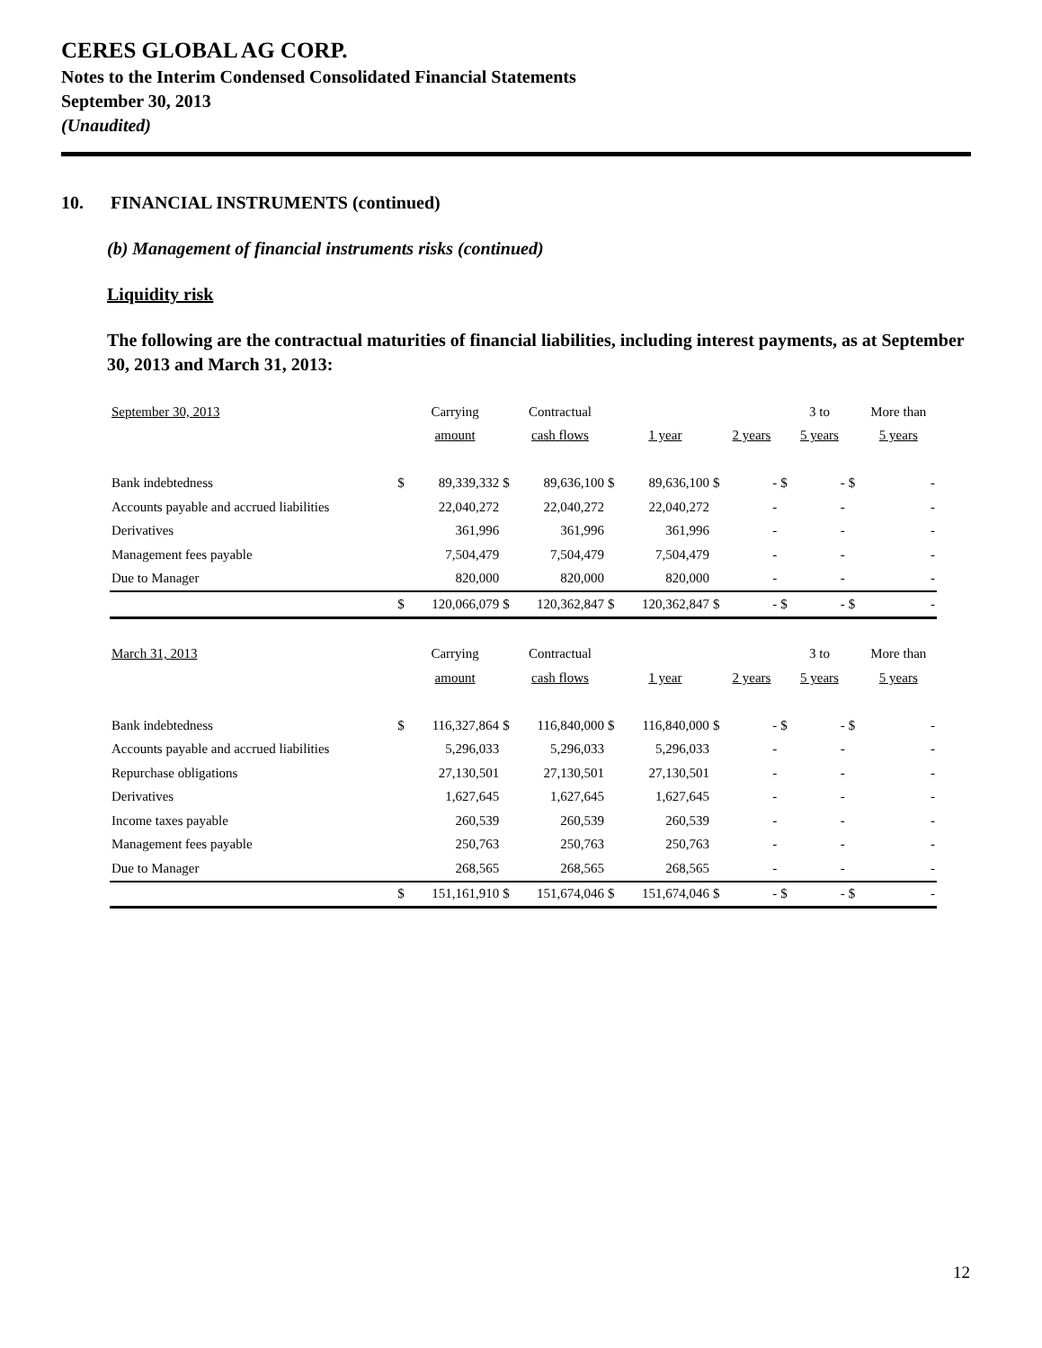CERES GLOBAL AG CORP.
Notes to the Interim Condensed Consolidated Financial Statements
September 30, 2013
(Unaudited)
10. FINANCIAL INSTRUMENTS (continued)
(b) Management of financial instruments risks (continued)
Liquidity risk
The following are the contractual maturities of financial liabilities, including interest payments, as at September 30, 2013 and March 31, 2013:
| September 30, 2013 | | Carrying | | Contractual | | | | | | 3 to | | More than |
| | | amount | | cash flows | | 1 year | | 2 years | | 5 years | | 5 years |
| Bank indebtedness | $ | 89,339,332 | $ | 89,636,100 | $ | 89,636,100 | $ | - | $ | - | $ | - |
| Accounts payable and accrued liabilities | | 22,040,272 | | 22,040,272 | | 22,040,272 | | - | | - | | - |
| Derivatives | | 361,996 | | 361,996 | | 361,996 | | - | | - | | - |
| Management fees payable | | 7,504,479 | | 7,504,479 | | 7,504,479 | | - | | - | | - |
| Due to Manager | | 820,000 | | 820,000 | | 820,000 | | - | | - | | - |
| | $ | 120,066,079 | $ | 120,362,847 | $ | 120,362,847 | $ | - | $ | - | $ | - |
| March 31, 2013 | | Carrying | | Contractual | | | | | | 3 to | | More than |
| | | amount | | cash flows | | 1 year | | 2 years | | 5 years | | 5 years |
| Bank indebtedness | $ | 116,327,864 | $ | 116,840,000 | $ | 116,840,000 | $ | - | $ | - | $ | - |
| Accounts payable and accrued liabilities | | 5,296,033 | | 5,296,033 | | 5,296,033 | | - | | - | | - |
| Repurchase obligations | | 27,130,501 | | 27,130,501 | | 27,130,501 | | - | | - | | - |
| Derivatives | | 1,627,645 | | 1,627,645 | | 1,627,645 | | - | | - | | - |
| Income taxes payable | | 260,539 | | 260,539 | | 260,539 | | - | | - | | - |
| Management fees payable | | 250,763 | | 250,763 | | 250,763 | | - | | - | | - |
| Due to Manager | | 268,565 | | 268,565 | | 268,565 | | - | | - | | - |
| | $ | 151,161,910 | $ | 151,674,046 | $ | 151,674,046 | $ | - | $ | - | $ | - |
12